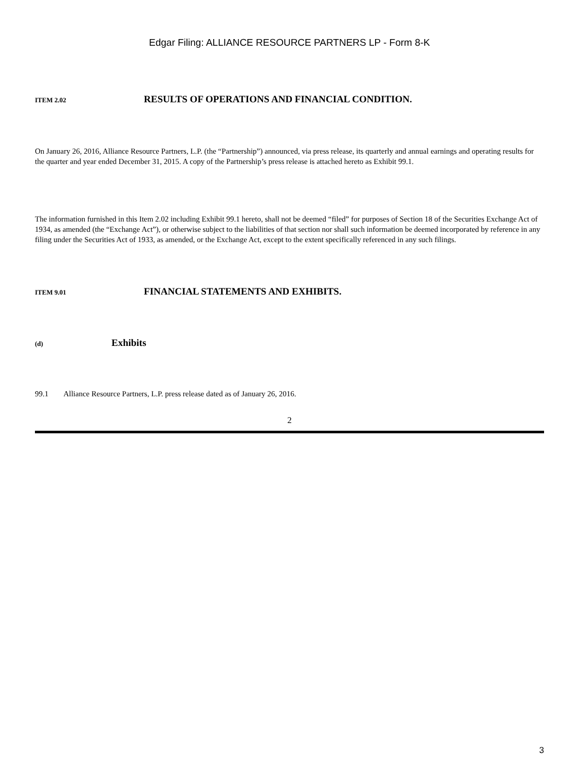Edgar Filing: ALLIANCE RESOURCE PARTNERS LP - Form 8-K
ITEM 2.02 RESULTS OF OPERATIONS AND FINANCIAL CONDITION.
On January 26, 2016, Alliance Resource Partners, L.P. (the “Partnership”) announced, via press release, its quarterly and annual earnings and operating results for the quarter and year ended December 31, 2015. A copy of the Partnership’s press release is attached hereto as Exhibit 99.1.
The information furnished in this Item 2.02 including Exhibit 99.1 hereto, shall not be deemed “filed” for purposes of Section 18 of the Securities Exchange Act of 1934, as amended (the “Exchange Act”), or otherwise subject to the liabilities of that section nor shall such information be deemed incorporated by reference in any filing under the Securities Act of 1933, as amended, or the Exchange Act, except to the extent specifically referenced in any such filings.
ITEM 9.01 FINANCIAL STATEMENTS AND EXHIBITS.
(d) Exhibits
99.1 Alliance Resource Partners, L.P. press release dated as of January 26, 2016.
2
3